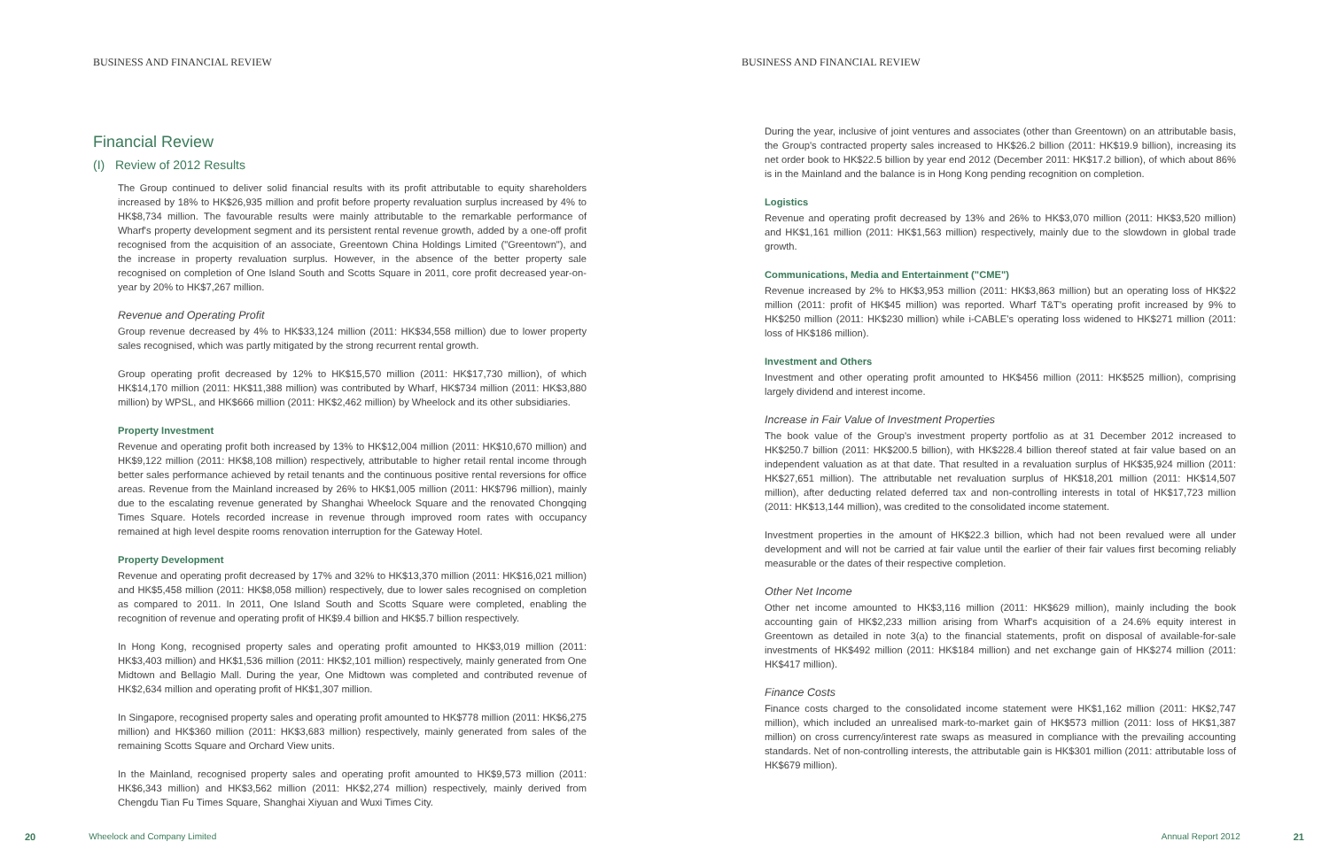BUSINESS AND FINANCIAL REVIEW
Financial Review
(I) Review of 2012 Results
The Group continued to deliver solid financial results with its profit attributable to equity shareholders increased by 18% to HK$26,935 million and profit before property revaluation surplus increased by 4% to HK$8,734 million. The favourable results were mainly attributable to the remarkable performance of Wharf's property development segment and its persistent rental revenue growth, added by a one-off profit recognised from the acquisition of an associate, Greentown China Holdings Limited ("Greentown"), and the increase in property revaluation surplus. However, in the absence of the better property sale recognised on completion of One Island South and Scotts Square in 2011, core profit decreased year-on-year by 20% to HK$7,267 million.
Revenue and Operating Profit
Group revenue decreased by 4% to HK$33,124 million (2011: HK$34,558 million) due to lower property sales recognised, which was partly mitigated by the strong recurrent rental growth.
Group operating profit decreased by 12% to HK$15,570 million (2011: HK$17,730 million), of which HK$14,170 million (2011: HK$11,388 million) was contributed by Wharf, HK$734 million (2011: HK$3,880 million) by WPSL, and HK$666 million (2011: HK$2,462 million) by Wheelock and its other subsidiaries.
Property Investment
Revenue and operating profit both increased by 13% to HK$12,004 million (2011: HK$10,670 million) and HK$9,122 million (2011: HK$8,108 million) respectively, attributable to higher retail rental income through better sales performance achieved by retail tenants and the continuous positive rental reversions for office areas. Revenue from the Mainland increased by 26% to HK$1,005 million (2011: HK$796 million), mainly due to the escalating revenue generated by Shanghai Wheelock Square and the renovated Chongqing Times Square. Hotels recorded increase in revenue through improved room rates with occupancy remained at high level despite rooms renovation interruption for the Gateway Hotel.
Property Development
Revenue and operating profit decreased by 17% and 32% to HK$13,370 million (2011: HK$16,021 million) and HK$5,458 million (2011: HK$8,058 million) respectively, due to lower sales recognised on completion as compared to 2011. In 2011, One Island South and Scotts Square were completed, enabling the recognition of revenue and operating profit of HK$9.4 billion and HK$5.7 billion respectively.
In Hong Kong, recognised property sales and operating profit amounted to HK$3,019 million (2011: HK$3,403 million) and HK$1,536 million (2011: HK$2,101 million) respectively, mainly generated from One Midtown and Bellagio Mall. During the year, One Midtown was completed and contributed revenue of HK$2,634 million and operating profit of HK$1,307 million.
In Singapore, recognised property sales and operating profit amounted to HK$778 million (2011: HK$6,275 million) and HK$360 million (2011: HK$3,683 million) respectively, mainly generated from sales of the remaining Scotts Square and Orchard View units.
In the Mainland, recognised property sales and operating profit amounted to HK$9,573 million (2011: HK$6,343 million) and HK$3,562 million (2011: HK$2,274 million) respectively, mainly derived from Chengdu Tian Fu Times Square, Shanghai Xiyuan and Wuxi Times City.
20 Wheelock and Company Limited
BUSINESS AND FINANCIAL REVIEW
During the year, inclusive of joint ventures and associates (other than Greentown) on an attributable basis, the Group's contracted property sales increased to HK$26.2 billion (2011: HK$19.9 billion), increasing its net order book to HK$22.5 billion by year end 2012 (December 2011: HK$17.2 billion), of which about 86% is in the Mainland and the balance is in Hong Kong pending recognition on completion.
Logistics
Revenue and operating profit decreased by 13% and 26% to HK$3,070 million (2011: HK$3,520 million) and HK$1,161 million (2011: HK$1,563 million) respectively, mainly due to the slowdown in global trade growth.
Communications, Media and Entertainment ("CME")
Revenue increased by 2% to HK$3,953 million (2011: HK$3,863 million) but an operating loss of HK$22 million (2011: profit of HK$45 million) was reported. Wharf T&T's operating profit increased by 9% to HK$250 million (2011: HK$230 million) while i-CABLE's operating loss widened to HK$271 million (2011: loss of HK$186 million).
Investment and Others
Investment and other operating profit amounted to HK$456 million (2011: HK$525 million), comprising largely dividend and interest income.
Increase in Fair Value of Investment Properties
The book value of the Group's investment property portfolio as at 31 December 2012 increased to HK$250.7 billion (2011: HK$200.5 billion), with HK$228.4 billion thereof stated at fair value based on an independent valuation as at that date. That resulted in a revaluation surplus of HK$35,924 million (2011: HK$27,651 million). The attributable net revaluation surplus of HK$18,201 million (2011: HK$14,507 million), after deducting related deferred tax and non-controlling interests in total of HK$17,723 million (2011: HK$13,144 million), was credited to the consolidated income statement.
Investment properties in the amount of HK$22.3 billion, which had not been revalued were all under development and will not be carried at fair value until the earlier of their fair values first becoming reliably measurable or the dates of their respective completion.
Other Net Income
Other net income amounted to HK$3,116 million (2011: HK$629 million), mainly including the book accounting gain of HK$2,233 million arising from Wharf's acquisition of a 24.6% equity interest in Greentown as detailed in note 3(a) to the financial statements, profit on disposal of available-for-sale investments of HK$492 million (2011: HK$184 million) and net exchange gain of HK$274 million (2011: HK$417 million).
Finance Costs
Finance costs charged to the consolidated income statement were HK$1,162 million (2011: HK$2,747 million), which included an unrealised mark-to-market gain of HK$573 million (2011: loss of HK$1,387 million) on cross currency/interest rate swaps as measured in compliance with the prevailing accounting standards. Net of non-controlling interests, the attributable gain is HK$301 million (2011: attributable loss of HK$679 million).
Annual Report 2012 21